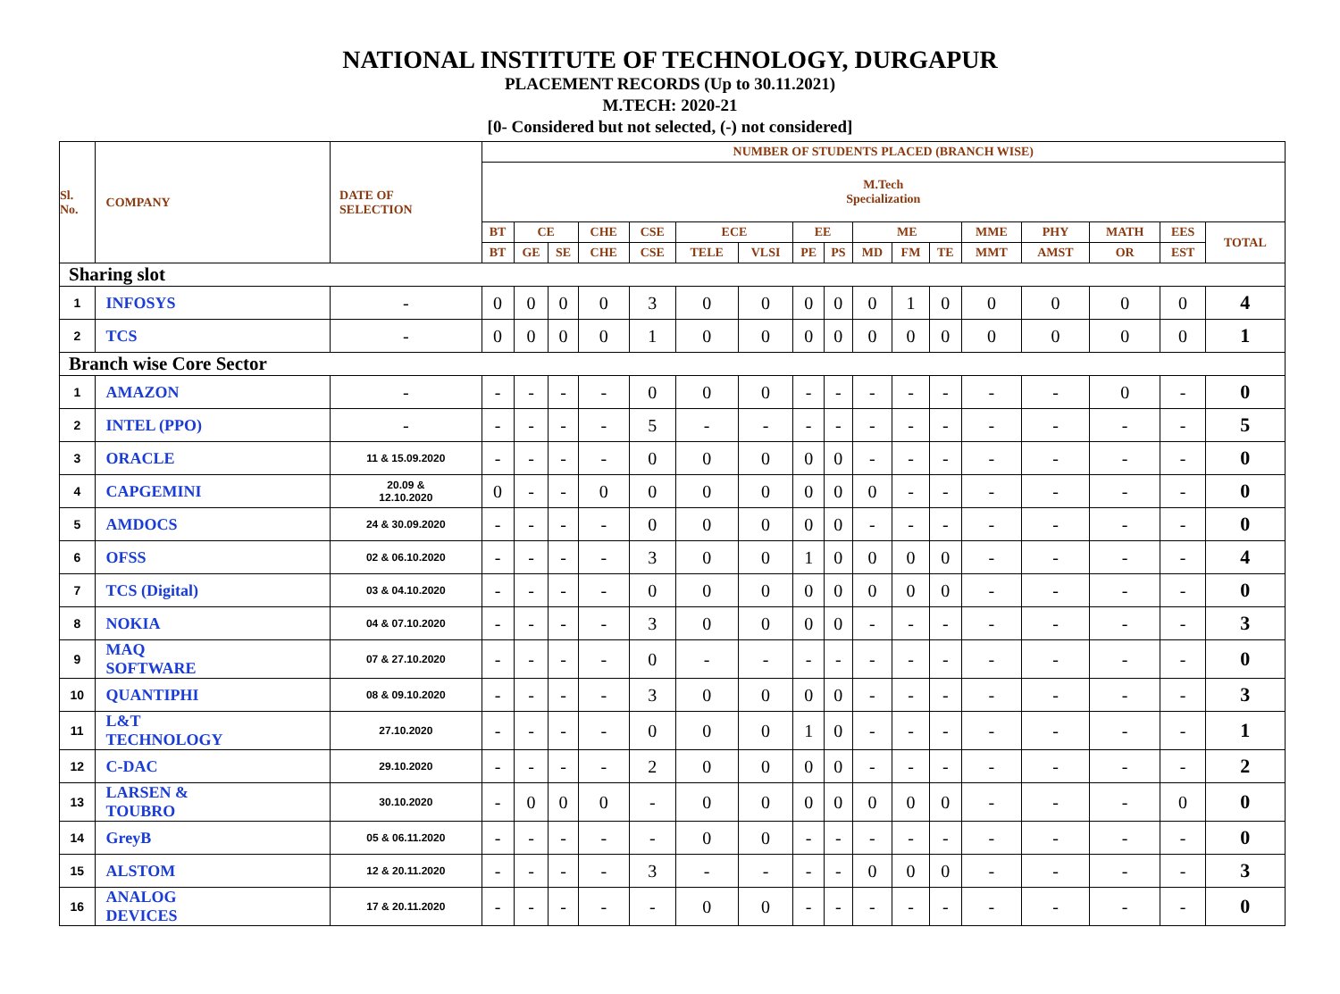NATIONAL INSTITUTE OF TECHNOLOGY, DURGAPUR
PLACEMENT RECORDS (Up to 30.11.2021)
M.TECH: 2020-21
[0- Considered but not selected, (-) not considered]
| Sl. No. | COMPANY | DATE OF SELECTION | NUMBER OF STUDENTS PLACED (BRANCH WISE) | | | | | | | | | | | | | | | | |
| --- | --- | --- | --- | --- | --- | --- | --- | --- | --- | --- | --- | --- | --- | --- | --- | --- | --- | --- | --- |
| | | | M.Tech Specialization | | | | | | | | | | | | | | | | |
| | | | BT | CE | | CHE | CSE | ECE | | EE | | ME | | | MME | PHY | MATH | EES | TOTAL |
| | | | BT | GE | SE | CHE | CSE | TELE | VLSI | PE | PS | MD | FM | TE | MMT | AMST | OR | EST | |
| Sharing slot | | | | | | | | | | | | | | | | | | | |
| 1 | INFOSYS | - | 0 | 0 | 0 | 0 | 3 | 0 | 0 | 0 | 0 | 0 | 1 | 0 | 0 | 0 | 0 | 0 | 4 |
| 2 | TCS | - | 0 | 0 | 0 | 0 | 1 | 0 | 0 | 0 | 0 | 0 | 0 | 0 | 0 | 0 | 0 | 0 | 1 |
| Branch wise Core Sector | | | | | | | | | | | | | | | | | | | |
| 1 | AMAZON | - | - | - | - | - | 0 | 0 | 0 | - | - | - | - | - | - | - | 0 | - | 0 |
| 2 | INTEL (PPO) | - | - | - | - | - | 5 | - | - | - | - | - | - | - | - | - | - | - | 5 |
| 3 | ORACLE | 11 & 15.09.2020 | - | - | - | - | 0 | 0 | 0 | 0 | 0 | - | - | - | - | - | - | - | 0 |
| 4 | CAPGEMINI | 20.09 & 12.10.2020 | 0 | - | - | 0 | 0 | 0 | 0 | 0 | 0 | 0 | - | - | - | - | - | - | 0 |
| 5 | AMDOCS | 24 & 30.09.2020 | - | - | - | - | 0 | 0 | 0 | 0 | 0 | - | - | - | - | - | - | - | 0 |
| 6 | OFSS | 02 & 06.10.2020 | - | - | - | - | 3 | 0 | 0 | 1 | 0 | 0 | 0 | 0 | - | - | - | - | 4 |
| 7 | TCS (Digital) | 03 & 04.10.2020 | - | - | - | - | 0 | 0 | 0 | 0 | 0 | 0 | 0 | 0 | - | - | - | - | 0 |
| 8 | NOKIA | 04 & 07.10.2020 | - | - | - | - | 3 | 0 | 0 | 0 | 0 | - | - | - | - | - | - | - | 3 |
| 9 | MAQ SOFTWARE | 07 & 27.10.2020 | - | - | - | - | 0 | - | - | - | - | - | - | - | - | - | - | - | 0 |
| 10 | QUANTIPHI | 08 & 09.10.2020 | - | - | - | - | 3 | 0 | 0 | 0 | 0 | - | - | - | - | - | - | - | 3 |
| 11 | L&T TECHNOLOGY | 27.10.2020 | - | - | - | - | 0 | 0 | 0 | 1 | 0 | - | - | - | - | - | - | - | 1 |
| 12 | C-DAC | 29.10.2020 | - | - | - | - | 2 | 0 | 0 | 0 | 0 | - | - | - | - | - | - | - | 2 |
| 13 | LARSEN & TOUBRO | 30.10.2020 | - | 0 | 0 | 0 | - | 0 | 0 | 0 | 0 | 0 | 0 | 0 | - | - | - | 0 | 0 |
| 14 | GreyB | 05 & 06.11.2020 | - | - | - | - | - | 0 | 0 | - | - | - | - | - | - | - | - | - | 0 |
| 15 | ALSTOM | 12 & 20.11.2020 | - | - | - | - | 3 | - | - | - | - | 0 | 0 | 0 | - | - | - | - | 3 |
| 16 | ANALOG DEVICES | 17 & 20.11.2020 | - | - | - | - | - | 0 | 0 | - | - | - | - | - | - | - | - | - | 0 |